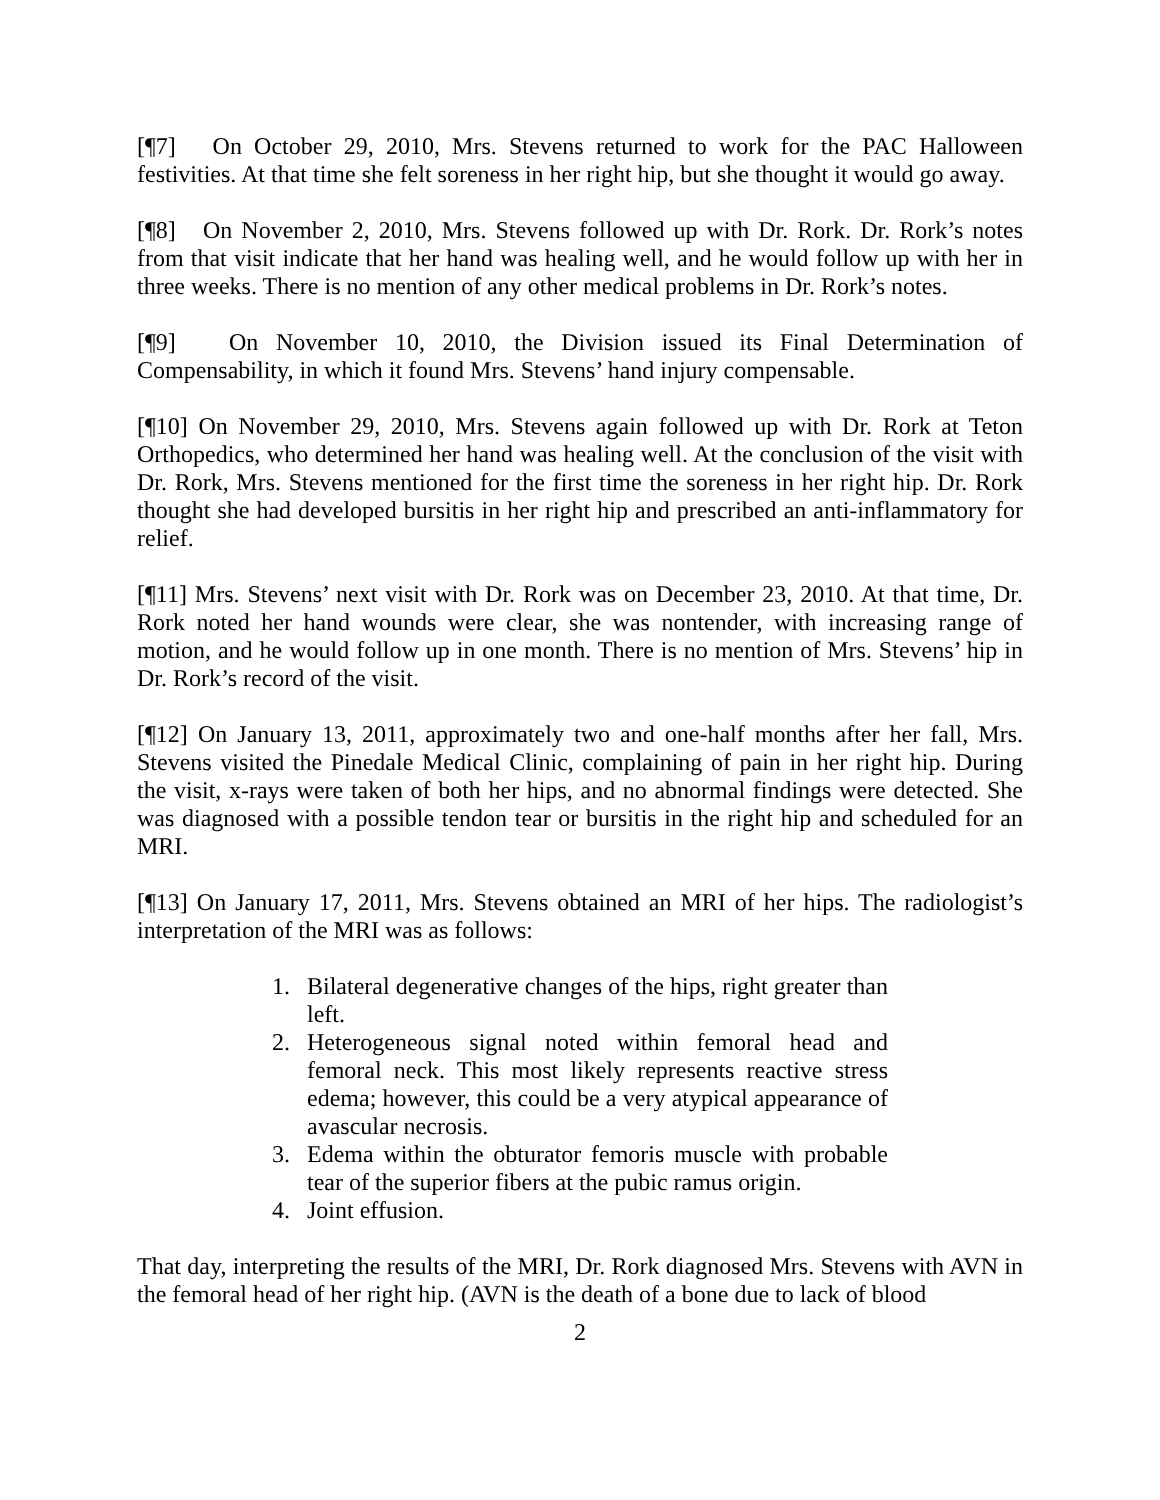[¶7] On October 29, 2010, Mrs. Stevens returned to work for the PAC Halloween festivities. At that time she felt soreness in her right hip, but she thought it would go away.
[¶8] On November 2, 2010, Mrs. Stevens followed up with Dr. Rork. Dr. Rork’s notes from that visit indicate that her hand was healing well, and he would follow up with her in three weeks. There is no mention of any other medical problems in Dr. Rork’s notes.
[¶9] On November 10, 2010, the Division issued its Final Determination of Compensability, in which it found Mrs. Stevens’ hand injury compensable.
[¶10] On November 29, 2010, Mrs. Stevens again followed up with Dr. Rork at Teton Orthopedics, who determined her hand was healing well. At the conclusion of the visit with Dr. Rork, Mrs. Stevens mentioned for the first time the soreness in her right hip. Dr. Rork thought she had developed bursitis in her right hip and prescribed an anti-inflammatory for relief.
[¶11] Mrs. Stevens’ next visit with Dr. Rork was on December 23, 2010. At that time, Dr. Rork noted her hand wounds were clear, she was nontender, with increasing range of motion, and he would follow up in one month. There is no mention of Mrs. Stevens’ hip in Dr. Rork’s record of the visit.
[¶12] On January 13, 2011, approximately two and one-half months after her fall, Mrs. Stevens visited the Pinedale Medical Clinic, complaining of pain in her right hip. During the visit, x-rays were taken of both her hips, and no abnormal findings were detected. She was diagnosed with a possible tendon tear or bursitis in the right hip and scheduled for an MRI.
[¶13] On January 17, 2011, Mrs. Stevens obtained an MRI of her hips. The radiologist’s interpretation of the MRI was as follows:
1. Bilateral degenerative changes of the hips, right greater than left.
2. Heterogeneous signal noted within femoral head and femoral neck. This most likely represents reactive stress edema; however, this could be a very atypical appearance of avascular necrosis.
3. Edema within the obturator femoris muscle with probable tear of the superior fibers at the pubic ramus origin.
4. Joint effusion.
That day, interpreting the results of the MRI, Dr. Rork diagnosed Mrs. Stevens with AVN in the femoral head of her right hip. (AVN is the death of a bone due to lack of blood
2